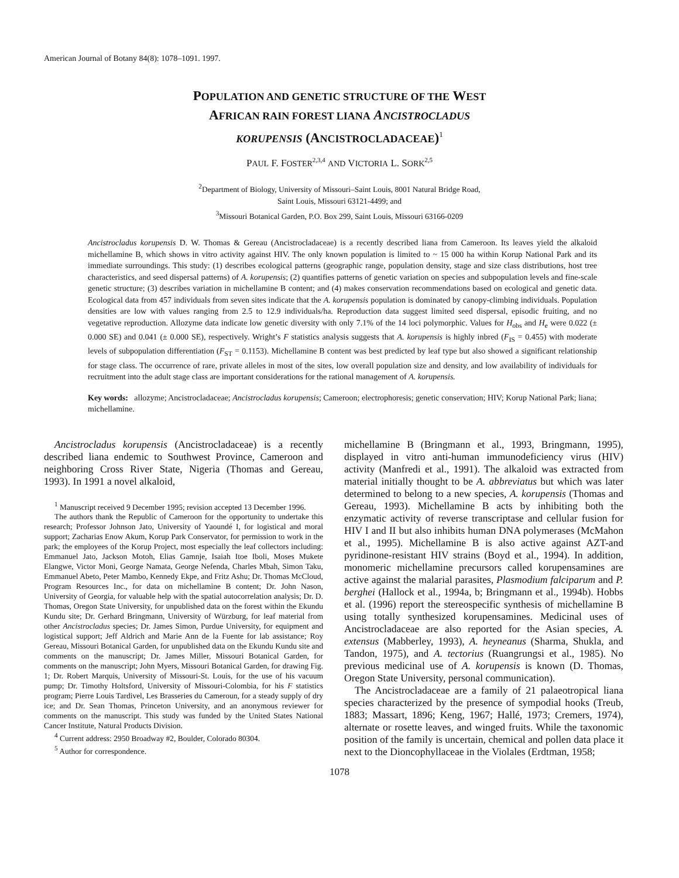American Journal of Botany 84(8): 1078–1091. 1997.
POPULATION AND GENETIC STRUCTURE OF THE WEST
AFRICAN RAIN FOREST LIANA ANCISTROCLADUS
KORUPENSIS (ANCISTROCLADACEAE)<sup>1</sup>
PAUL F. FOSTER<sup>2,3,4</sup> AND VICTORIA L. SORK<sup>2,5</sup>
<sup>2</sup> Department of Biology, University of Missouri–Saint Louis, 8001 Natural Bridge Road,
Saint Louis, Missouri 63121-4499; and
<sup>3</sup> Missouri Botanical Garden, P.O. Box 299, Saint Louis, Missouri 63166-0209
Ancistrocladus korupensis D. W. Thomas & Gereau (Ancistrocladaceae) is a recently described liana from Cameroon. Its leaves yield the alkaloid michellamine B, which shows in vitro activity against HIV. The only known population is limited to ~ 15 000 ha within Korup National Park and its immediate surroundings. This study: (1) describes ecological patterns (geographic range, population density, stage and size class distributions, host tree characteristics, and seed dispersal patterns) of A. korupensis; (2) quantifies patterns of genetic variation on species and subpopulation levels and fine-scale genetic structure; (3) describes variation in michellamine B content; and (4) makes conservation recommendations based on ecological and genetic data. Ecological data from 457 individuals from seven sites indicate that the A. korupensis population is dominated by canopy-climbing individuals. Population densities are low with values ranging from 2.5 to 12.9 individuals/ha. Reproduction data suggest limited seed dispersal, episodic fruiting, and no vegetative reproduction. Allozyme data indicate low genetic diversity with only 7.1% of the 14 loci polymorphic. Values for H<sub>obs</sub> and H<sub>e</sub> were 0.022 (± 0.000 SE) and 0.041 (± 0.000 SE), respectively. Wright’s F statistics analysis suggests that A. korupensis is highly inbred (F<sub>IS</sub> = 0.455) with moderate levels of subpopulation differentiation (F<sub>ST</sub> = 0.1153). Michellamine B content was best predicted by leaf type but also showed a significant relationship for stage class. The occurrence of rare, private alleles in most of the sites, low overall population size and density, and low availability of individuals for recruitment into the adult stage class are important considerations for the rational management of A. korupensis.
Key words: allozyme; Ancistrocladaceae; Ancistrocladus korupensis; Cameroon; electrophoresis; genetic conservation; HIV; Korup National Park; liana; michellamine.
Ancistrocladus korupensis (Ancistrocladaceae) is a recently described liana endemic to Southwest Province, Cameroon and neighboring Cross River State, Nigeria (Thomas and Gereau, 1993). In 1991 a novel alkaloid,
<sup>1</sup> Manuscript received 9 December 1995; revision accepted 13 December 1996.
The authors thank the Republic of Cameroon for the opportunity to undertake this research; Professor Johnson Jato, University of Yaoundé I, for logistical and moral support; Zacharias Enow Akum, Korup Park Conservator, for permission to work in the park; the employees of the Korup Project, most especially the leaf collectors including: Emmanuel Jato, Jackson Motoh, Elias Gamnje, Isaiah Itoe Iboli, Moses Mukete Elangwe, Victor Moni, George Namata, George Nefenda, Charles Mbah, Simon Taku, Emmanuel Abeto, Peter Mambo, Kennedy Ekpe, and Fritz Ashu; Dr. Thomas McCloud, Program Resources Inc., for data on michellamine B content; Dr. John Nason, University of Georgia, for valuable help with the spatial autocorrelation analysis; Dr. D. Thomas, Oregon State University, for unpublished data on the forest within the Ekundu Kundu site; Dr. Gerhard Bringmann, University of Würzburg, for leaf material from other Ancistrocladus species; Dr. James Simon, Purdue University, for equipment and logistical support; Jeff Aldrich and Marie Ann de la Fuente for lab assistance; Roy Gereau, Missouri Botanical Garden, for unpublished data on the Ekundu Kundu site and comments on the manuscript; Dr. James Miller, Missouri Botanical Garden, for comments on the manuscript; John Myers, Missouri Botanical Garden, for drawing Fig. 1; Dr. Robert Marquis, University of Missouri-St. Louis, for the use of his vacuum pump; Dr. Timothy Holtsford, University of Missouri-Colombia, for his F statistics program; Pierre Louis Tardivel, Les Brasseries du Cameroun, for a steady supply of dry ice; and Dr. Sean Thomas, Princeton University, and an anonymous reviewer for comments on the manuscript. This study was funded by the United States National Cancer Institute, Natural Products Division.
<sup>4</sup> Current address: 2950 Broadway #2, Boulder, Colorado 80304.
<sup>5</sup> Author for correspondence.
michellamine B (Bringmann et al., 1993, Bringmann, 1995), displayed in vitro anti-human immunodeficiency virus (HIV) activity (Manfredi et al., 1991). The alkaloid was extracted from material initially thought to be A. abbreviatus but which was later determined to belong to a new species, A. korupensis (Thomas and Gereau, 1993). Michellamine B acts by inhibiting both the enzymatic activity of reverse transcriptase and cellular fusion for HIV I and II but also inhibits human DNA polymerases (McMahon et al., 1995). Michellamine B is also active against AZT-and pyridinone-resistant HIV strains (Boyd et al., 1994). In addition, monomeric michellamine precursors called korupensamines are active against the malarial parasites, Plasmodium falciparum and P. berghei (Hallock et al., 1994a, b; Bringmann et al., 1994b). Hobbs et al. (1996) report the stereospecific synthesis of michellamine B using totally synthesized korupensamines. Medicinal uses of Ancistrocladaceae are also reported for the Asian species, A. extensus (Mabberley, 1993), A. heyneanus (Sharma, Shukla, and Tandon, 1975), and A. tectorius (Ruangrungsi et al., 1985). No previous medicinal use of A. korupensis is known (D. Thomas, Oregon State University, personal communication).
The Ancistrocladaceae are a family of 21 palaeotropical liana species characterized by the presence of sympodial hooks (Treub, 1883; Massart, 1896; Keng, 1967; Hallé, 1973; Cremers, 1974), alternate or rosette leaves, and winged fruits. While the taxonomic position of the family is uncertain, chemical and pollen data place it next to the Dioncophyllaceae in the Violales (Erdtman, 1958;
1078